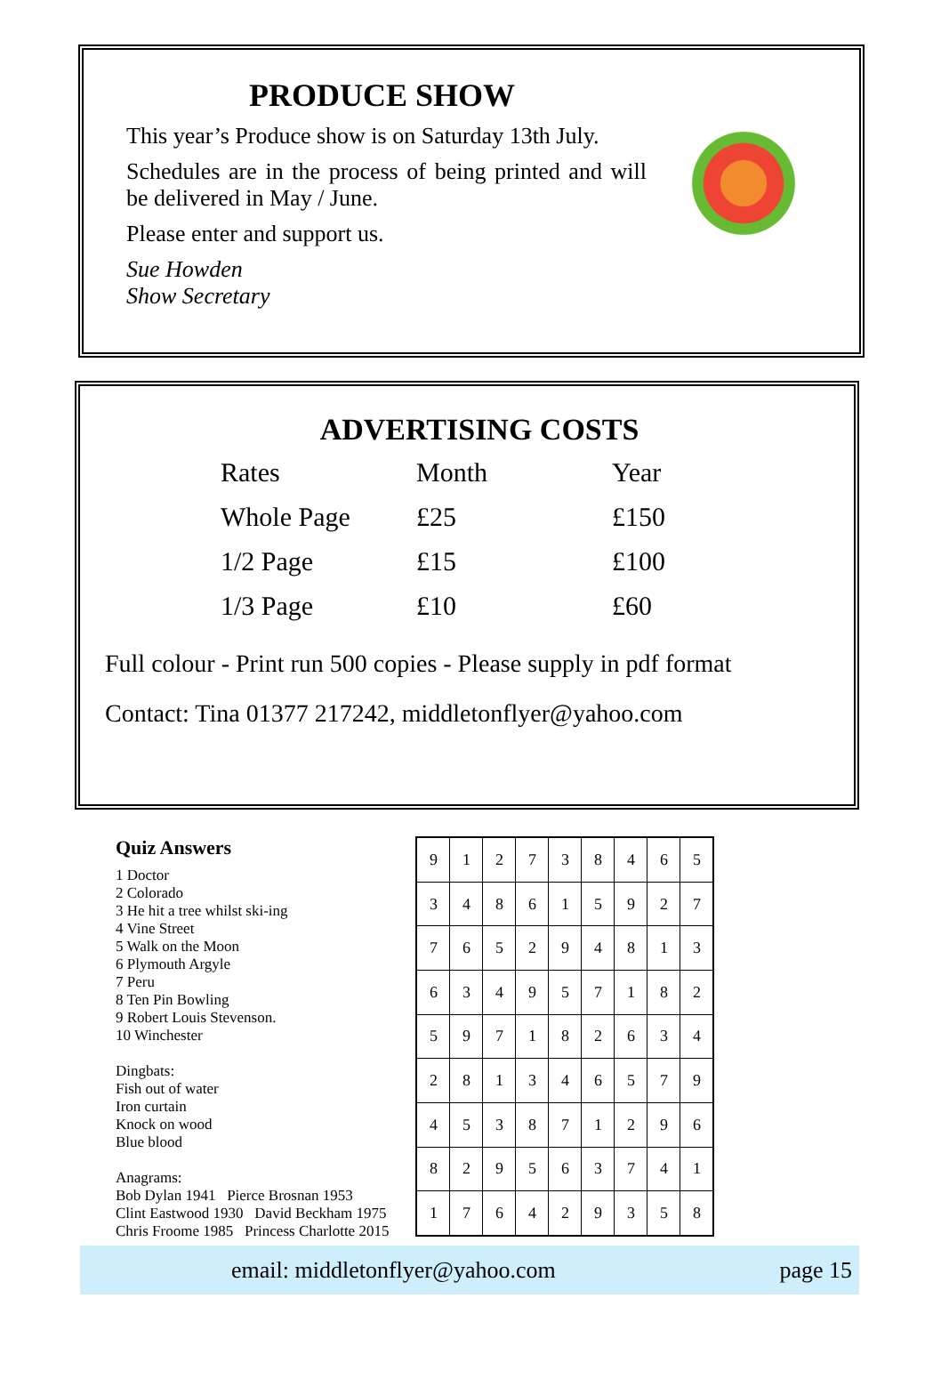PRODUCE SHOW
This year’s Produce show is on Saturday 13th July.
Schedules are in the process of being printed and will be delivered in May / June.
Please enter and support us.
Sue Howden
Show Secretary
ADVERTISING COSTS
| Rates | Month | Year |
| Whole Page | £25 | £150 |
| 1/2 Page | £15 | £100 |
| 1/3 Page | £10 | £60 |
Full colour - Print run 500 copies - Please supply in pdf format
Contact: Tina 01377 217242, middletonflyer@yahoo.com
Quiz Answers
1 Doctor
2 Colorado
3 He hit a tree whilst ski-ing
4 Vine Street
5 Walk on the Moon
6 Plymouth Argyle
7 Peru
8 Ten Pin Bowling
9 Robert Louis Stevenson.
10 Winchester
Dingbats:
Fish out of water
Iron curtain
Knock on wood
Blue blood
Anagrams:
Bob Dylan 1941 Pierce Brosnan 1953
Clint Eastwood 1930 David Beckham 1975
Chris Froome 1985 Princess Charlotte 2015
| 9 | 1 | 2 | 7 | 3 | 8 | 4 | 6 | 5 |
| 3 | 4 | 8 | 6 | 1 | 5 | 9 | 2 | 7 |
| 7 | 6 | 5 | 2 | 9 | 4 | 8 | 1 | 3 |
| 6 | 3 | 4 | 9 | 5 | 7 | 1 | 8 | 2 |
| 5 | 9 | 7 | 1 | 8 | 2 | 6 | 3 | 4 |
| 2 | 8 | 1 | 3 | 4 | 6 | 5 | 7 | 9 |
| 4 | 5 | 3 | 8 | 7 | 1 | 2 | 9 | 6 |
| 8 | 2 | 9 | 5 | 6 | 3 | 7 | 4 | 1 |
| 1 | 7 | 6 | 4 | 2 | 9 | 3 | 5 | 8 |
email: middletonflyer@yahoo.com page 15